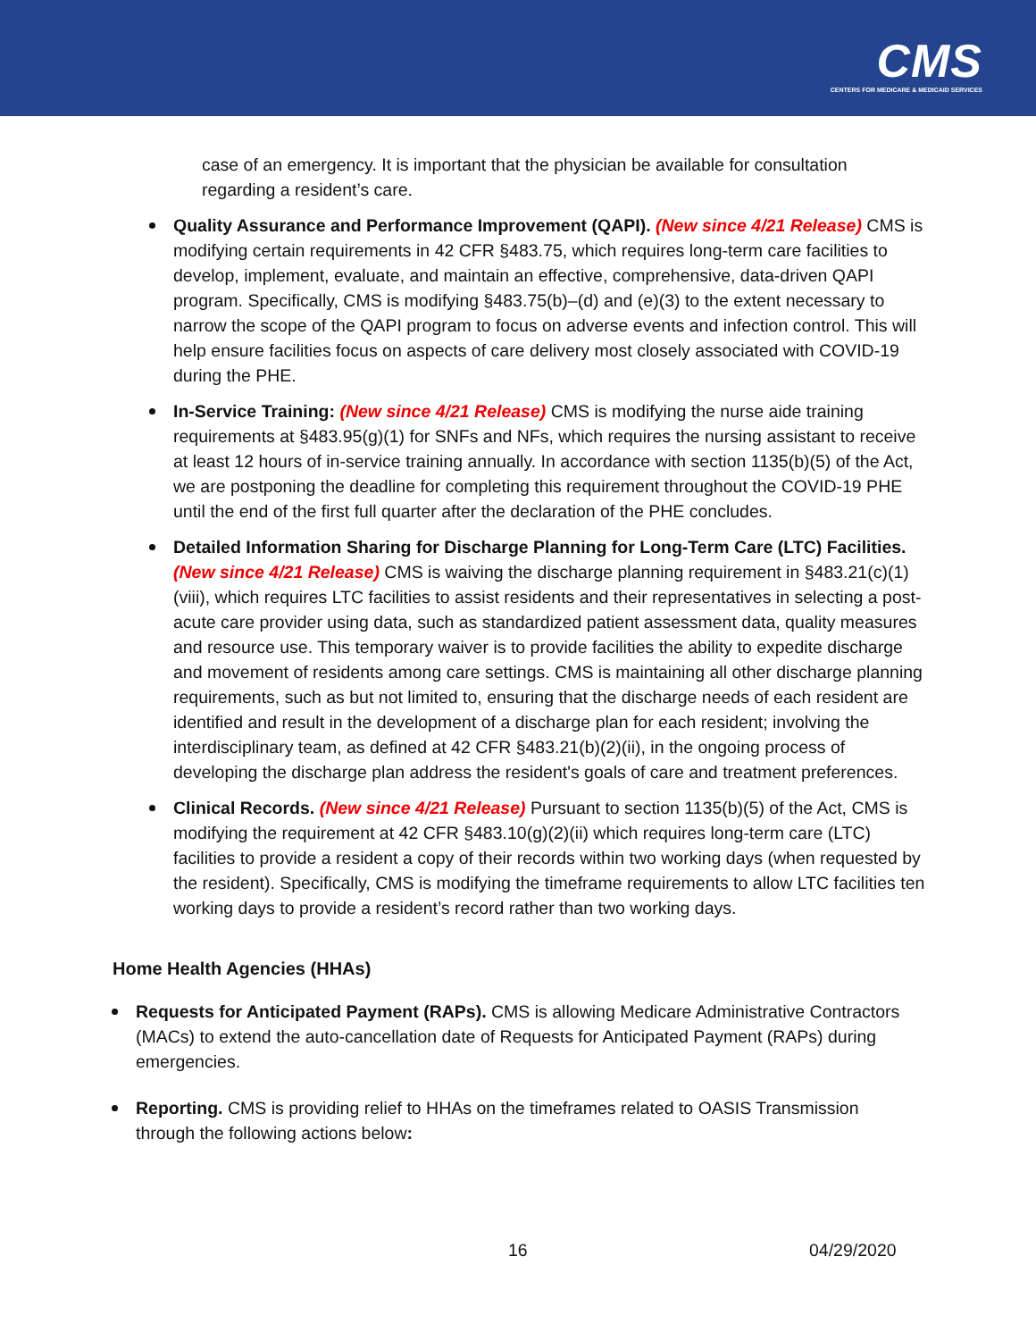CMS
CENTERS FOR MEDICARE & MEDICAID SERVICES
case of an emergency. It is important that the physician be available for consultation regarding a resident’s care.
Quality Assurance and Performance Improvement (QAPI). (New since 4/21 Release) CMS is modifying certain requirements in 42 CFR §483.75, which requires long-term care facilities to develop, implement, evaluate, and maintain an effective, comprehensive, data-driven QAPI program. Specifically, CMS is modifying §483.75(b)–(d) and (e)(3) to the extent necessary to narrow the scope of the QAPI program to focus on adverse events and infection control. This will help ensure facilities focus on aspects of care delivery most closely associated with COVID-19 during the PHE.
In-Service Training: (New since 4/21 Release) CMS is modifying the nurse aide training requirements at §483.95(g)(1) for SNFs and NFs, which requires the nursing assistant to receive at least 12 hours of in-service training annually. In accordance with section 1135(b)(5) of the Act, we are postponing the deadline for completing this requirement throughout the COVID-19 PHE until the end of the first full quarter after the declaration of the PHE concludes.
Detailed Information Sharing for Discharge Planning for Long-Term Care (LTC) Facilities. (New since 4/21 Release) CMS is waiving the discharge planning requirement in §483.21(c)(1)(viii), which requires LTC facilities to assist residents and their representatives in selecting a post-acute care provider using data, such as standardized patient assessment data, quality measures and resource use. This temporary waiver is to provide facilities the ability to expedite discharge and movement of residents among care settings. CMS is maintaining all other discharge planning requirements, such as but not limited to, ensuring that the discharge needs of each resident are identified and result in the development of a discharge plan for each resident; involving the interdisciplinary team, as defined at 42 CFR §483.21(b)(2)(ii), in the ongoing process of developing the discharge plan address the resident's goals of care and treatment preferences.
Clinical Records. (New since 4/21 Release) Pursuant to section 1135(b)(5) of the Act, CMS is modifying the requirement at 42 CFR §483.10(g)(2)(ii) which requires long-term care (LTC) facilities to provide a resident a copy of their records within two working days (when requested by the resident). Specifically, CMS is modifying the timeframe requirements to allow LTC facilities ten working days to provide a resident’s record rather than two working days.
Home Health Agencies (HHAs)
Requests for Anticipated Payment (RAPs). CMS is allowing Medicare Administrative Contractors (MACs) to extend the auto-cancellation date of Requests for Anticipated Payment (RAPs) during emergencies.
Reporting. CMS is providing relief to HHAs on the timeframes related to OASIS Transmission through the following actions below:
16 04/29/2020